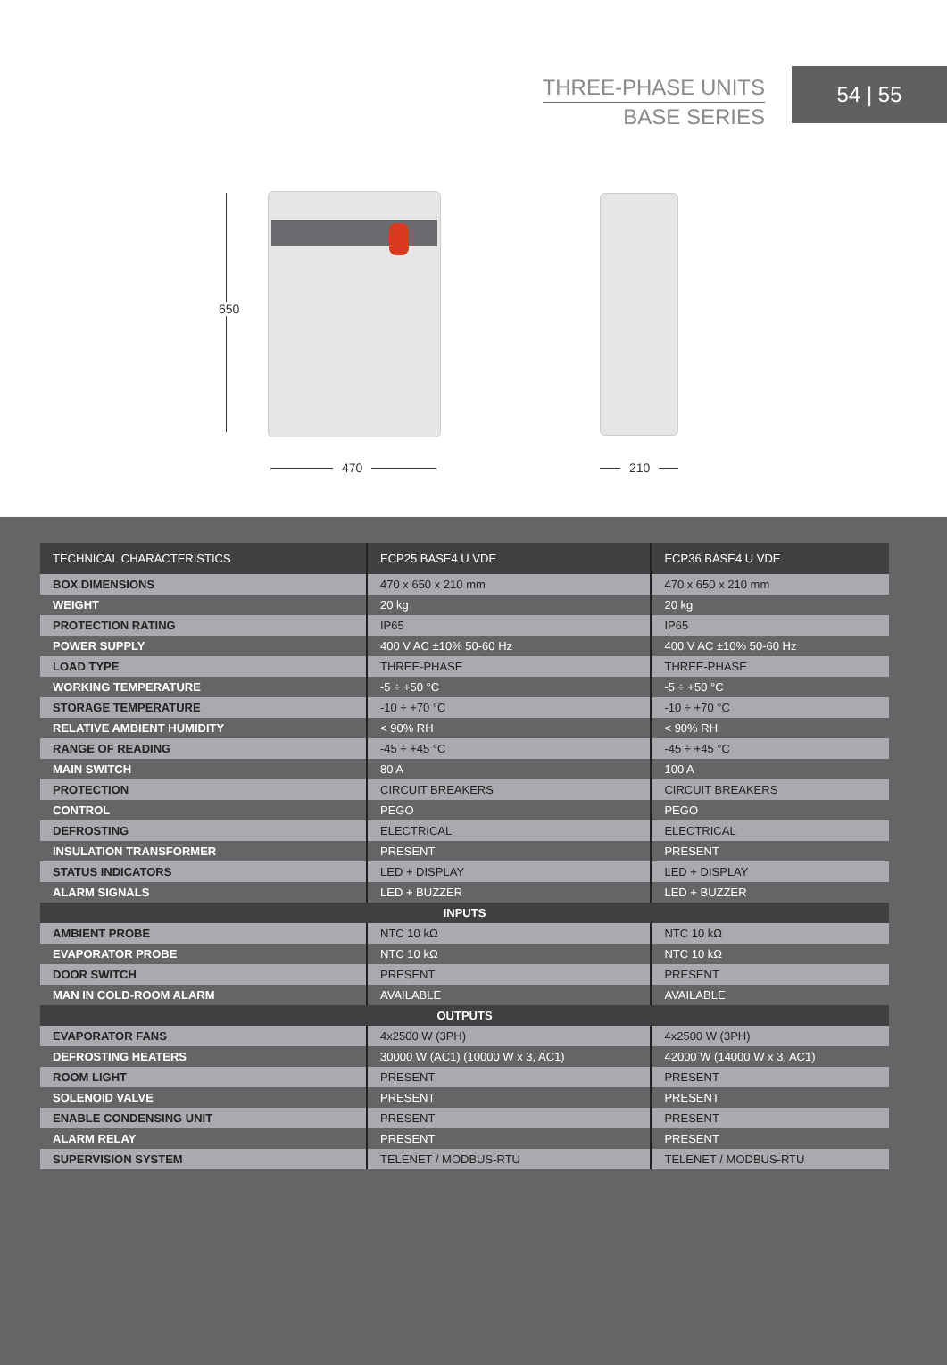THREE-PHASE UNITS
BASE SERIES
54 | 55
650
470 210
| TECHNICAL CHARACTERISTICS | ECP25 BASE4 U VDE | ECP36 BASE4 U VDE |
| --- | --- | --- |
| BOX DIMENSIONS | 470 x 650 x 210 mm | 470 x 650 x 210 mm |
| WEIGHT | 20 kg | 20 kg |
| PROTECTION RATING | IP65 | IP65 |
| POWER SUPPLY | 400 V AC ±10% 50-60 Hz | 400 V AC ±10% 50-60 Hz |
| LOAD TYPE | THREE-PHASE | THREE-PHASE |
| WORKING TEMPERATURE | -5 ÷ +50 °C | -5 ÷ +50 °C |
| STORAGE TEMPERATURE | -10 ÷ +70 °C | -10 ÷ +70 °C |
| RELATIVE AMBIENT HUMIDITY | < 90% RH | < 90% RH |
| RANGE OF READING | -45 ÷ +45 °C | -45 ÷ +45 °C |
| MAIN SWITCH | 80 A | 100 A |
| PROTECTION | CIRCUIT BREAKERS | CIRCUIT BREAKERS |
| CONTROL | PEGO | PEGO |
| DEFROSTING | ELECTRICAL | ELECTRICAL |
| INSULATION TRANSFORMER | PRESENT | PRESENT |
| STATUS INDICATORS | LED + DISPLAY | LED + DISPLAY |
| ALARM SIGNALS | LED + BUZZER | LED + BUZZER |
| INPUTS | | |
| AMBIENT PROBE | NTC 10 kΩ | NTC 10 kΩ |
| EVAPORATOR PROBE | NTC 10 kΩ | NTC 10 kΩ |
| DOOR SWITCH | PRESENT | PRESENT |
| MAN IN COLD-ROOM ALARM | AVAILABLE | AVAILABLE |
| OUTPUTS | | |
| EVAPORATOR FANS | 4x2500 W (3PH) | 4x2500 W (3PH) |
| DEFROSTING HEATERS | 30000 W (AC1) (10000 W x 3, AC1) | 42000 W (14000 W x 3, AC1) |
| ROOM LIGHT | PRESENT | PRESENT |
| SOLENOID VALVE | PRESENT | PRESENT |
| ENABLE CONDENSING UNIT | PRESENT | PRESENT |
| ALARM RELAY | PRESENT | PRESENT |
| SUPERVISION SYSTEM | TELENET / MODBUS-RTU | TELENET / MODBUS-RTU |